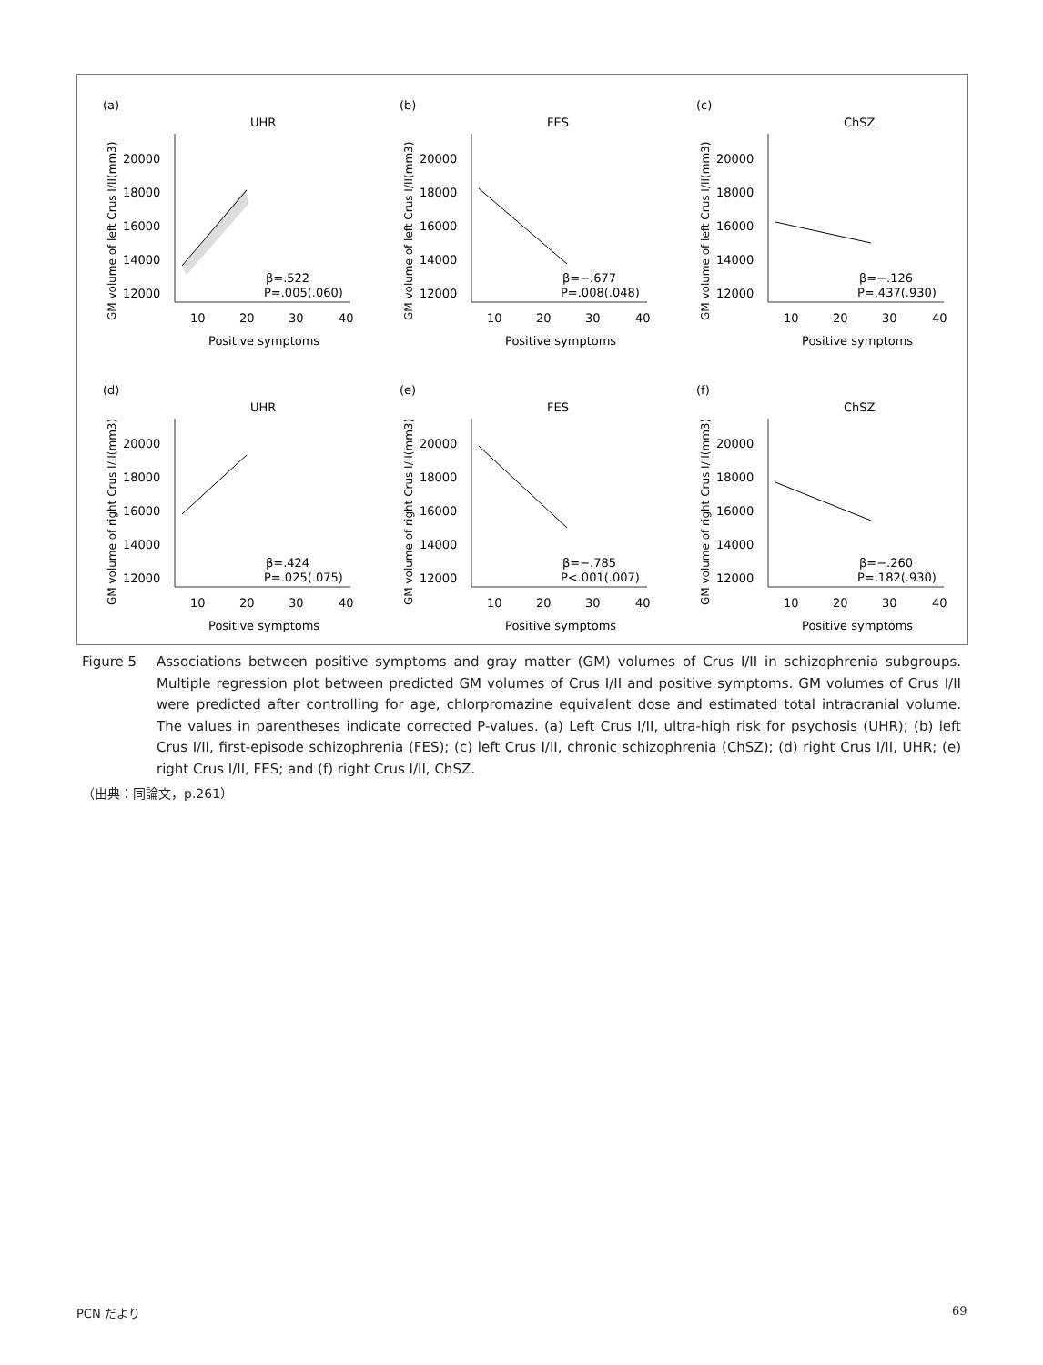(a)
UHR
GM volume of left Crus I/II(mm3)
20000
18000
16000
14000
12000
10
20
30
40
Positive symptoms
β=.522
P=.005(.060)
(b)
FES
GM volume of left Crus I/II(mm3)
20000
18000
16000
14000
12000
10
20
30
40
Positive symptoms
β=−.677
P=.008(.048)
(c)
ChSZ
GM volume of left Crus I/II(mm3)
20000
18000
16000
14000
12000
10
20
30
40
Positive symptoms
β=−.126
P=.437(.930)
(d)
UHR
GM volume of right Crus I/II(mm3)
20000
18000
16000
14000
12000
10
20
30
40
Positive symptoms
β=.424
P=.025(.075)
(e)
FES
GM volume of right Crus I/II(mm3)
20000
18000
16000
14000
12000
10
20
30
40
Positive symptoms
β=−.785
P<.001(.007)
(f)
ChSZ
GM volume of right Crus I/II(mm3)
20000
18000
16000
14000
12000
10
20
30
40
Positive symptoms
β=−.260
P=.182(.930)
Figure 5
Associations between positive symptoms and gray matter (GM) volumes of Crus I/II in schizophrenia subgroups. Multiple regression plot between predicted GM volumes of Crus I/II and positive symptoms. GM volumes of Crus I/II were predicted after controlling for age, chlorpromazine equivalent dose and estimated total intracranial volume. The values in parentheses indicate corrected P-values. (a) Left Crus I/II, ultra-high risk for psychosis (UHR); (b) left Crus I/II, first-episode schizophrenia (FES); (c) left Crus I/II, chronic schizophrenia (ChSZ); (d) right Crus I/II, UHR; (e) right Crus I/II, FES; and (f) right Crus I/II, ChSZ.
（出典：同論文，p.261）
PCN だより 69